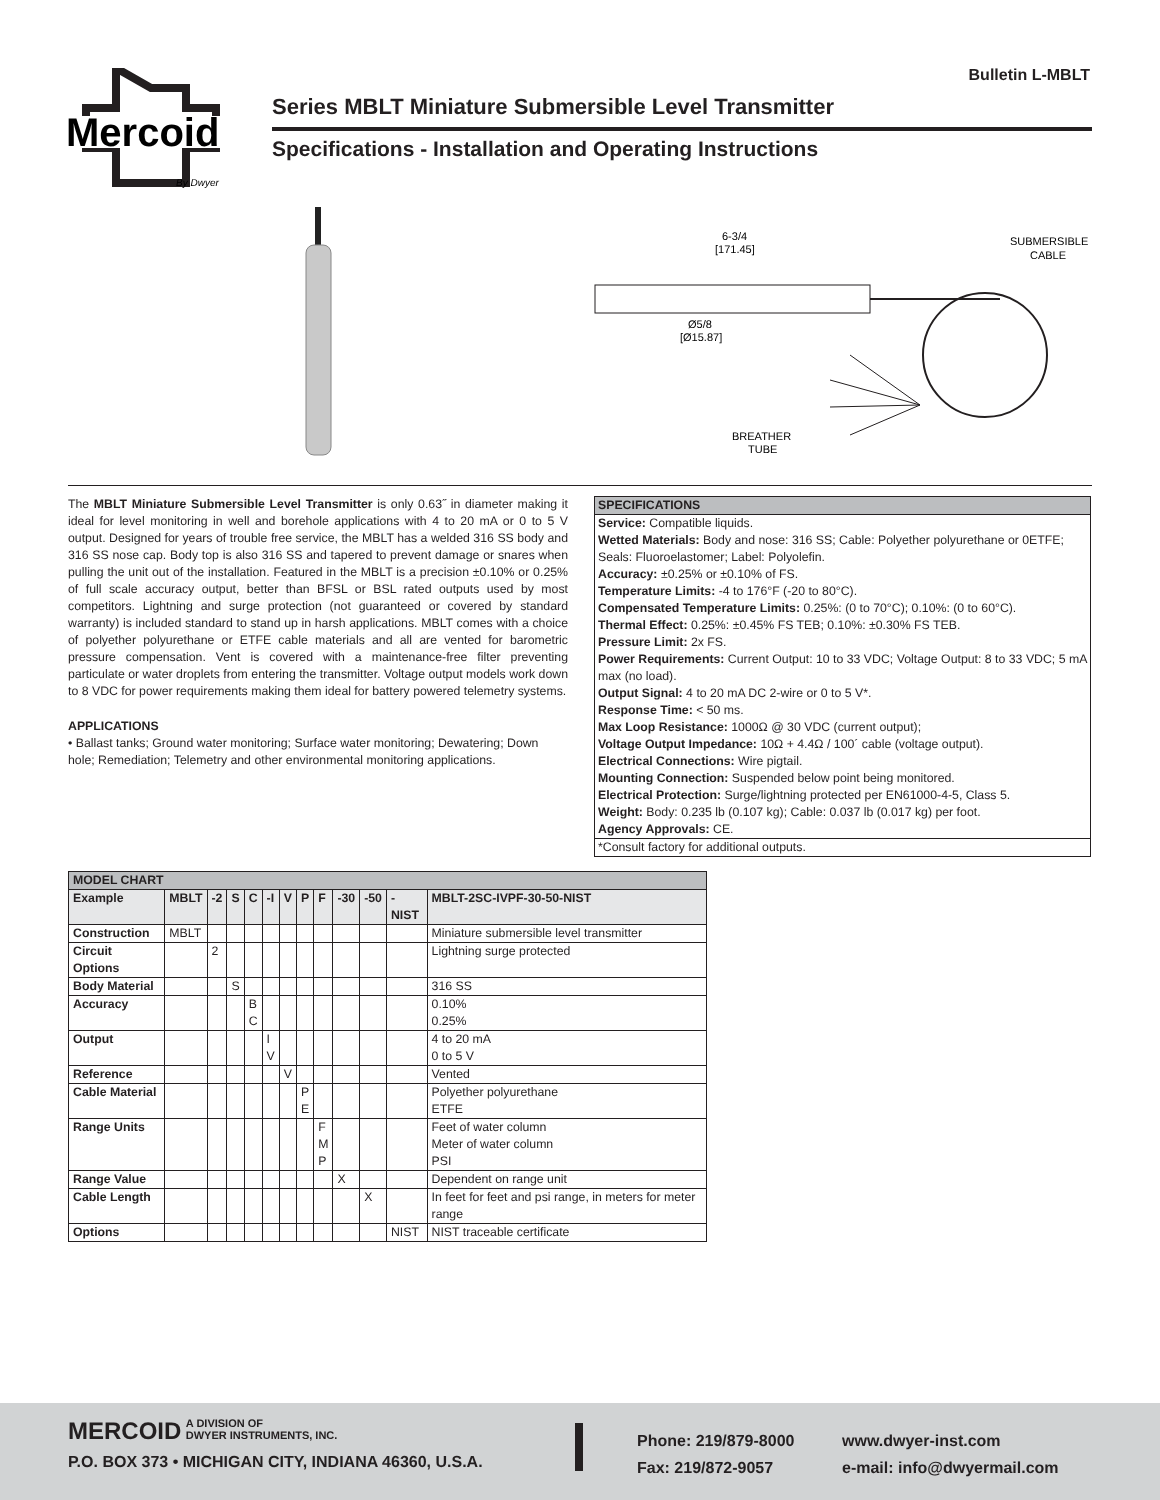Mercoid
By Dwyer
Bulletin L-MBLT
Series MBLT Miniature Submersible Level Transmitter
Specifications - Installation and Operating Instructions
6-3/4
[171.45]
SUBMERSIBLE
CABLE
Ø5/8
[Ø15.87]
BREATHER
TUBE
The MBLT Miniature Submersible Level Transmitter is only 0.63˝ in diameter making it ideal for level monitoring in well and borehole applications with 4 to 20 mA or 0 to 5 V output. Designed for years of trouble free service, the MBLT has a welded 316 SS body and 316 SS nose cap. Body top is also 316 SS and tapered to prevent damage or snares when pulling the unit out of the installation. Featured in the MBLT is a precision ±0.10% or 0.25% of full scale accuracy output, better than BFSL or BSL rated outputs used by most competitors. Lightning and surge protection (not guaranteed or covered by standard warranty) is included standard to stand up in harsh applications. MBLT comes with a choice of polyether polyurethane or ETFE cable materials and all are vented for barometric pressure compensation. Vent is covered with a maintenance-free filter preventing particulate or water droplets from entering the transmitter. Voltage output models work down to 8 VDC for power requirements making them ideal for battery powered telemetry systems.
APPLICATIONS
• Ballast tanks; Ground water monitoring; Surface water monitoring; Dewatering; Down hole; Remediation; Telemetry and other environmental monitoring applications.
SPECIFICATIONS
Service: Compatible liquids.
Wetted Materials: Body and nose: 316 SS; Cable: Polyether polyurethane or 0ETFE; Seals: Fluoroelastomer; Label: Polyolefin.
Accuracy: ±0.25% or ±0.10% of FS.
Temperature Limits: -4 to 176°F (-20 to 80°C).
Compensated Temperature Limits: 0.25%: (0 to 70°C); 0.10%: (0 to 60°C).
Thermal Effect: 0.25%: ±0.45% FS TEB; 0.10%: ±0.30% FS TEB.
Pressure Limit: 2x FS.
Power Requirements: Current Output: 10 to 33 VDC; Voltage Output: 8 to 33 VDC; 5 mA max (no load).
Output Signal: 4 to 20 mA DC 2-wire or 0 to 5 V*.
Response Time: < 50 ms.
Max Loop Resistance: 1000Ω @ 30 VDC (current output);
Voltage Output Impedance: 10Ω + 4.4Ω / 100´ cable (voltage output).
Electrical Connections: Wire pigtail.
Mounting Connection: Suspended below point being monitored.
Electrical Protection: Surge/lightning protected per EN61000-4-5, Class 5.
Weight: Body: 0.235 lb (0.107 kg); Cable: 0.037 lb (0.017 kg) per foot.
Agency Approvals: CE.
*Consult factory for additional outputs.
| MODEL CHART | | | | | | | | | | | | |
| --- | --- | --- | --- | --- | --- | --- | --- | --- | --- | --- | --- | --- |
| Example | MBLT | -2 | S | C | -I | V | P | F | -30 | -50 | -NIST | MBLT-2SC-IVPF-30-50-NIST |
| Construction | MBLT | | | | | | | | | | | Miniature submersible level transmitter |
| Circuit Options | | 2 | | | | | | | | | | Lightning surge protected |
| Body Material | | | S | | | | | | | | | 316 SS |
| Accuracy | | | | B C | | | | | | | | 0.10% 0.25% |
| Output | | | | | I V | | | | | | | 4 to 20 mA 0 to 5 V |
| Reference | | | | | | V | | | | | | Vented |
| Cable Material | | | | | | | P E | | | | | Polyether polyurethane ETFE |
| Range Units | | | | | | | | F M P | | | | Feet of water column Meter of water column PSI |
| Range Value | | | | | | | | | X | | | Dependent on range unit |
| Cable Length | | | | | | | | | | X | | In feet for feet and psi range, in meters for meter range |
| Options | | | | | | | | | | | NIST | NIST traceable certificate |
MERCOID A DIVISION OF
DWYER INSTRUMENTS, INC.
P.O. BOX 373 • MICHIGAN CITY, INDIANA 46360, U.S.A.
Phone: 219/879-8000
Fax: 219/872-9057
www.dwyer-inst.com
e-mail: info@dwyermail.com